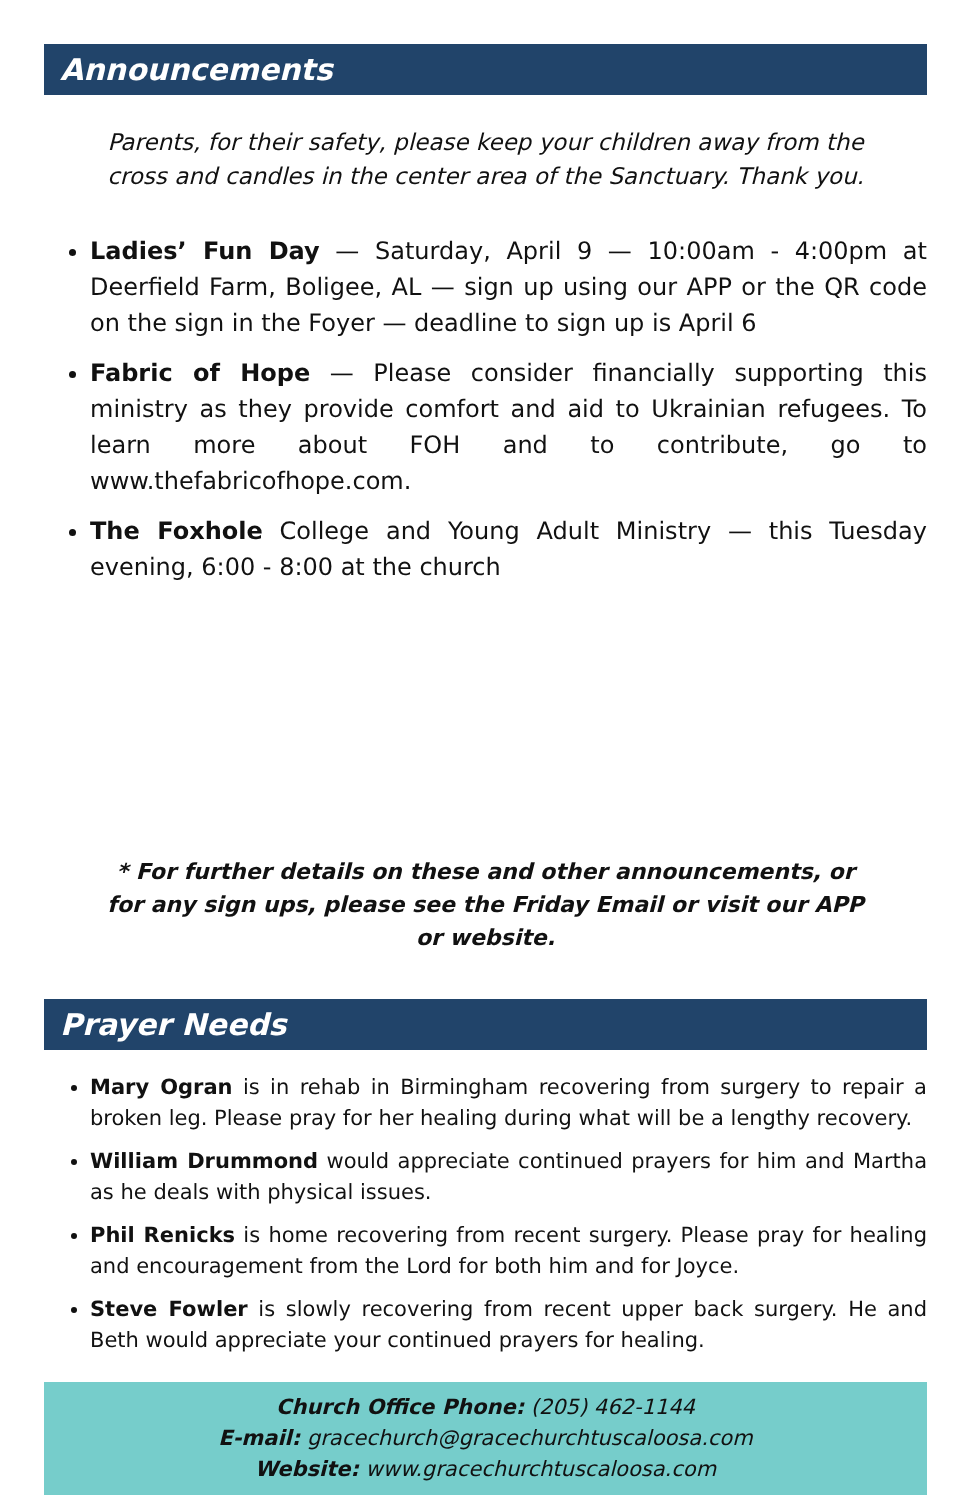Announcements
Parents, for their safety, please keep your children away from the cross and candles in the center area of the Sanctuary. Thank you.
Ladies’ Fun Day — Saturday, April 9 — 10:00am - 4:00pm at Deerfield Farm, Boligee, AL — sign up using our APP or the QR code on the sign in the Foyer — deadline to sign up is April 6
Fabric of Hope — Please consider financially supporting this ministry as they provide comfort and aid to Ukrainian refugees. To learn more about FOH and to contribute, go to www.thefabricofhope.com.
The Foxhole College and Young Adult Ministry — this Tuesday evening, 6:00 - 8:00 at the church
* For further details on these and other announcements, or for any sign ups, please see the Friday Email or visit our APP or website.
Prayer Needs
Mary Ogran is in rehab in Birmingham recovering from surgery to repair a broken leg. Please pray for her healing during what will be a lengthy recovery.
William Drummond would appreciate continued prayers for him and Martha as he deals with physical issues.
Phil Renicks is home recovering from recent surgery. Please pray for healing and encouragement from the Lord for both him and for Joyce.
Steve Fowler is slowly recovering from recent upper back surgery. He and Beth would appreciate your continued prayers for healing.
Church Office Phone: (205) 462-1144
E-mail: gracechurch@gracechurchtuscaloosa.com
Website: www.gracechurchtuscaloosa.com